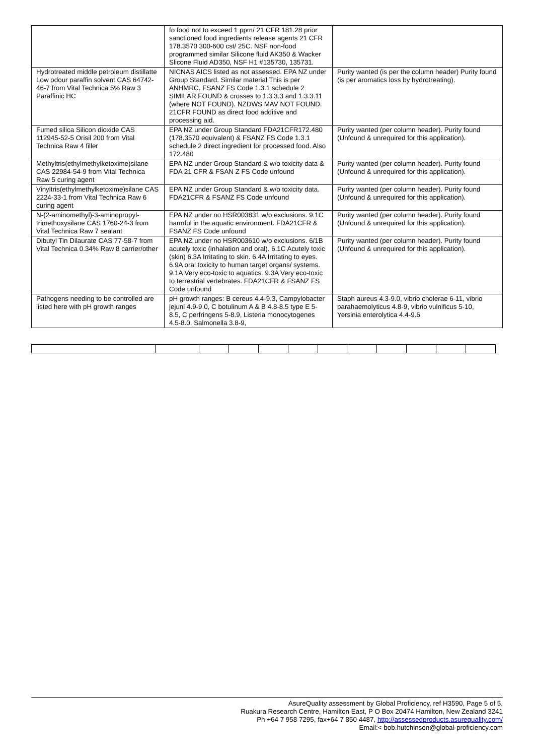| | fo food not to exceed 1 ppm/ 21 CFR 181.28 prior sanctioned food ingredients release agents 21 CFR 178.3570 300-600 cst/ 25C. NSF non-food programmed similar Silicone fluid AK350 & Wacker Slicone Fluid AD350, NSF H1 #135730, 135731. | |
| Hydrotreated middle petroleum distillatte Low odour paraffin solvent CAS 64742-46-7 from Vital Technica 5% Raw 3 Paraffinic HC | NICNAS AICS listed as not assessed. EPA NZ under Group Standard. Similar material This is per ANHMRC. FSANZ FS Code 1.3.1 schedule 2 SIMILAR FOUND & crosses to 1.3.3.3 and 1.3.3.11 (where NOT FOUND). NZDWS MAV NOT FOUND. 21CFR FOUND as direct food additive and processing aid. | Purity wanted (is per the column header) Purity found (is per aromatics loss by hydrotreating). |
| Fumed silica Silicon dioxide CAS 112945-52-5 Orisil 200 from Vital Technica Raw 4 filler | EPA NZ under Group Standard FDA21CFR172.480 (178.3570 equivalent) & FSANZ FS Code 1.3.1 schedule 2 direct ingredient for processed food. Also 172.480 | Purity wanted (per column header). Purity found (Unfound & unrequired for this application). |
| Methyltris(ethylmethylketoxime)silane CAS 22984-54-9 from Vital Technica Raw 5 curing agent | EPA NZ under Group Standard & w/o toxicity data & FDA 21 CFR & FSAN Z FS Code unfound | Purity wanted (per column header). Purity found (Unfound & unrequired for this application). |
| Vinyltris(ethylmethylketoxime)silane CAS 2224-33-1 from Vital Technica Raw 6 curing agent | EPA NZ under Group Standard & w/o toxicity data. FDA21CFR & FSANZ FS Code unfound | Purity wanted (per column header). Purity found (Unfound & unrequired for this application). |
| N-(2-aminomethyl)-3-aminopropyl-trimethoxysilane CAS 1760-24-3 from Vital Technica Raw 7 sealant | EPA NZ under no HSR003831 w/o exclusions. 9.1C harmful in the aquatic environment. FDA21CFR & FSANZ FS Code unfound | Purity wanted (per column header). Purity found (Unfound & unrequired for this application). |
| Dibutyl Tin Dilaurate CAS 77-58-7 from Vital Technica 0.34% Raw 8 carrier/other | EPA NZ under no HSR003610 w/o exclusions. 6/1B acutely toxic (inhalation and oral). 6.1C Acutely toxic (skin) 6.3A Irritating to skin. 6.4A Irritating to eyes. 6.9A oral toxicity to human target organs/ systems. 9.1A Very eco-toxic to aquatics. 9.3A Very eco-toxic to terrestrial vertebrates. FDA21CFR & FSANZ FS Code unfound | Purity wanted (per column header). Purity found (Unfound & unrequired for this application). |
| Pathogens needing to be controlled are listed here with pH growth ranges | pH growth ranges: B cereus 4.4-9.3, Campylobacter jejuni 4.9-9.0, C botulinum A & B 4.8-8.5 type E 5-8.5, C perfringens 5-8.9, Listeria monocytogenes 4.5-8.0, Salmonella 3.8-9, | Staph aureus 4.3-9.0, vibrio cholerae 6-11, vibrio parahaemolyticus 4.8-9, vibrio vulnificus 5-10, Yersinia enterolytica 4.4-9.6 |
AsureQuality assessment by Global Proficiency, ref H3590, Page 5 of 5,
Ruakura Research Centre, Hamilton East, P O Box 20474 Hamilton, New Zealand 3241
Ph +64 7 958 7295, fax+64 7 850 4487, http://assessedproducts.asurequality.com/
Email:< bob.hutchinson@global-proficiency.com